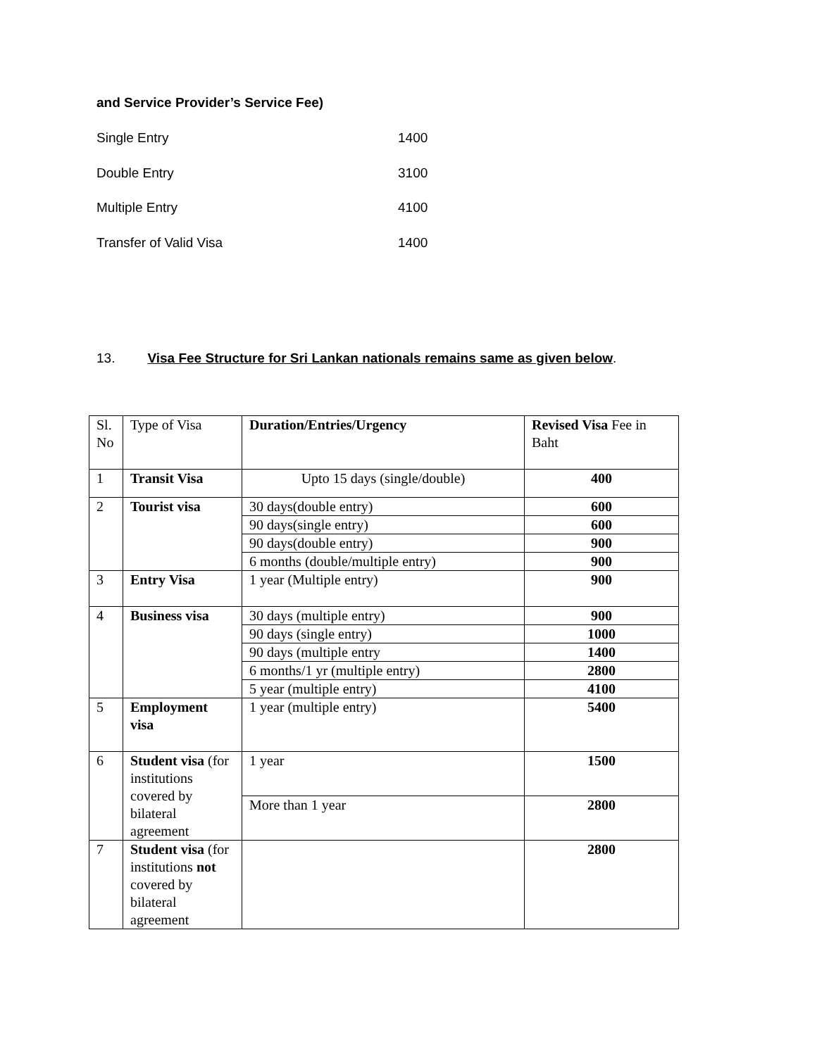and Service Provider’s Service Fee)
Single Entry 1400
Double Entry 3100
Multiple Entry 4100
Transfer of Valid Visa 1400
13. Visa Fee Structure for Sri Lankan nationals remains same as given below.
| Sl. No | Type of Visa | Duration/Entries/Urgency | Revised Visa Fee in Baht |
| 1 | Transit Visa | Upto 15 days (single/double) | 400 |
| 2 | Tourist visa | 30 days(double entry) | 600 |
| | | 90 days(single entry) | 600 |
| | | 90 days(double entry) | 900 |
| | | 6 months (double/multiple entry) | 900 |
| 3 | Entry Visa | 1 year (Multiple entry) | 900 |
| 4 | Business visa | 30 days (multiple entry) | 900 |
| | | 90 days (single entry) | 1000 |
| | | 90 days (multiple entry | 1400 |
| | | 6 months/1 yr (multiple entry) | 2800 |
| | | 5 year (multiple entry) | 4100 |
| 5 | Employment visa | 1 year (multiple entry) | 5400 |
| 6 | Student visa (for institutions covered by bilateral agreement | 1 year | 1500 |
| | | More than 1 year | 2800 |
| 7 | Student visa (for institutions not covered by bilateral agreement | | 2800 |